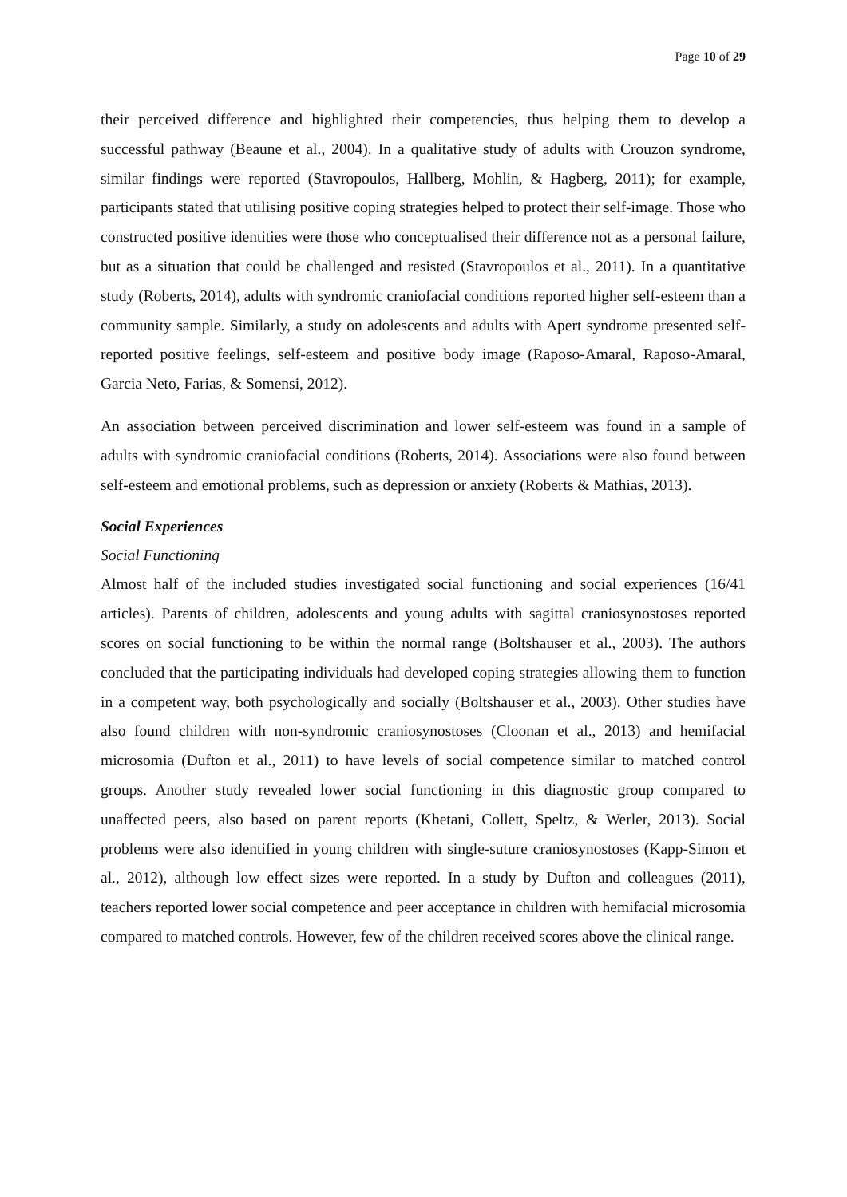Page 10 of 29
their perceived difference and highlighted their competencies, thus helping them to develop a successful pathway (Beaune et al., 2004). In a qualitative study of adults with Crouzon syndrome, similar findings were reported (Stavropoulos, Hallberg, Mohlin, & Hagberg, 2011); for example, participants stated that utilising positive coping strategies helped to protect their self-image. Those who constructed positive identities were those who conceptualised their difference not as a personal failure, but as a situation that could be challenged and resisted (Stavropoulos et al., 2011). In a quantitative study (Roberts, 2014), adults with syndromic craniofacial conditions reported higher self-esteem than a community sample. Similarly, a study on adolescents and adults with Apert syndrome presented self-reported positive feelings, self-esteem and positive body image (Raposo-Amaral, Raposo-Amaral, Garcia Neto, Farias, & Somensi, 2012).
An association between perceived discrimination and lower self-esteem was found in a sample of adults with syndromic craniofacial conditions (Roberts, 2014). Associations were also found between self-esteem and emotional problems, such as depression or anxiety (Roberts & Mathias, 2013).
Social Experiences
Social Functioning
Almost half of the included studies investigated social functioning and social experiences (16/41 articles). Parents of children, adolescents and young adults with sagittal craniosynostoses reported scores on social functioning to be within the normal range (Boltshauser et al., 2003). The authors concluded that the participating individuals had developed coping strategies allowing them to function in a competent way, both psychologically and socially (Boltshauser et al., 2003). Other studies have also found children with non-syndromic craniosynostoses (Cloonan et al., 2013) and hemifacial microsomia (Dufton et al., 2011) to have levels of social competence similar to matched control groups. Another study revealed lower social functioning in this diagnostic group compared to unaffected peers, also based on parent reports (Khetani, Collett, Speltz, & Werler, 2013). Social problems were also identified in young children with single-suture craniosynostoses (Kapp-Simon et al., 2012), although low effect sizes were reported. In a study by Dufton and colleagues (2011), teachers reported lower social competence and peer acceptance in children with hemifacial microsomia compared to matched controls. However, few of the children received scores above the clinical range.